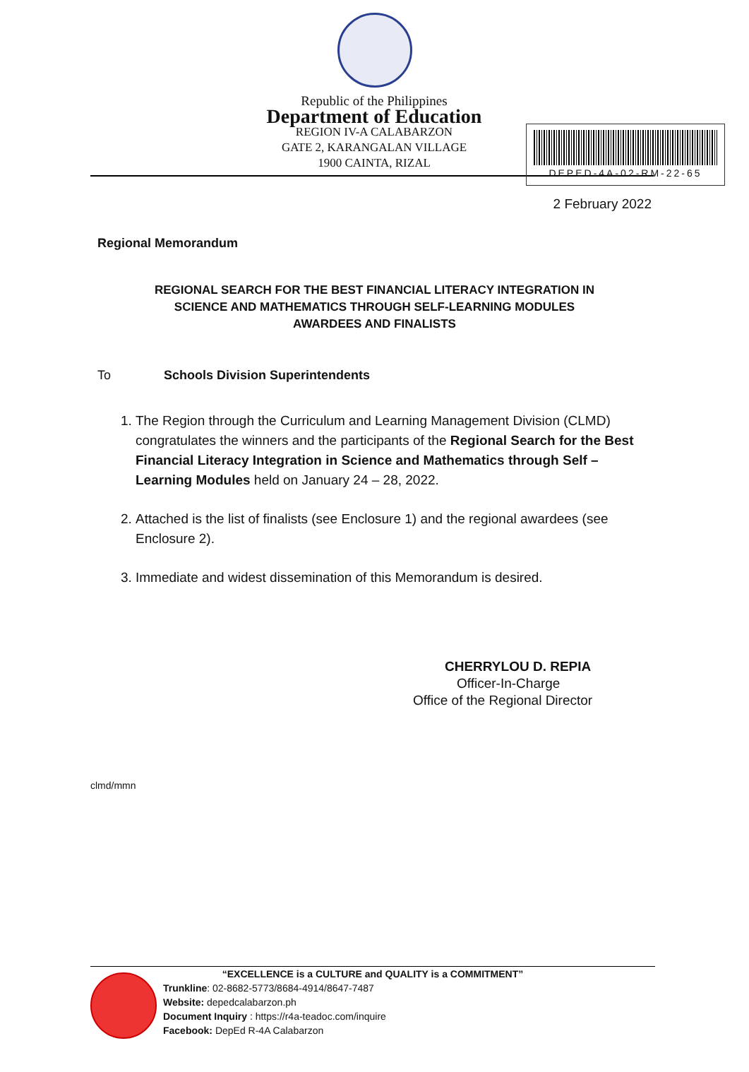Republic of the Philippines
Department of Education
REGION IV-A CALABARZON
GATE 2, KARANGALAN VILLAGE
1900 CAINTA, RIZAL
DEPED-4A-02-RM-22-65
2 February 2022
Regional Memorandum
REGIONAL SEARCH FOR THE BEST FINANCIAL LITERACY INTEGRATION IN
SCIENCE AND MATHEMATICS THROUGH SELF-LEARNING MODULES
AWARDEES AND FINALISTS
To Schools Division Superintendents
1. The Region through the Curriculum and Learning Management Division (CLMD) congratulates the winners and the participants of the Regional Search for the Best Financial Literacy Integration in Science and Mathematics through Self – Learning Modules held on January 24 – 28, 2022.
2. Attached is the list of finalists (see Enclosure 1) and the regional awardees (see Enclosure 2).
3. Immediate and widest dissemination of this Memorandum is desired.
CHERRYLOU D. REPIA
Officer-In-Charge
Office of the Regional Director
clmd/mmn
“EXCELLENCE is a CULTURE and QUALITY is a COMMITMENT”
Trunkline: 02-8682-5773/8684-4914/8647-7487
Website: depedcalabarzon.ph
Document Inquiry : https://r4a-teadoc.com/inquire
Facebook: DepEd R-4A Calabarzon